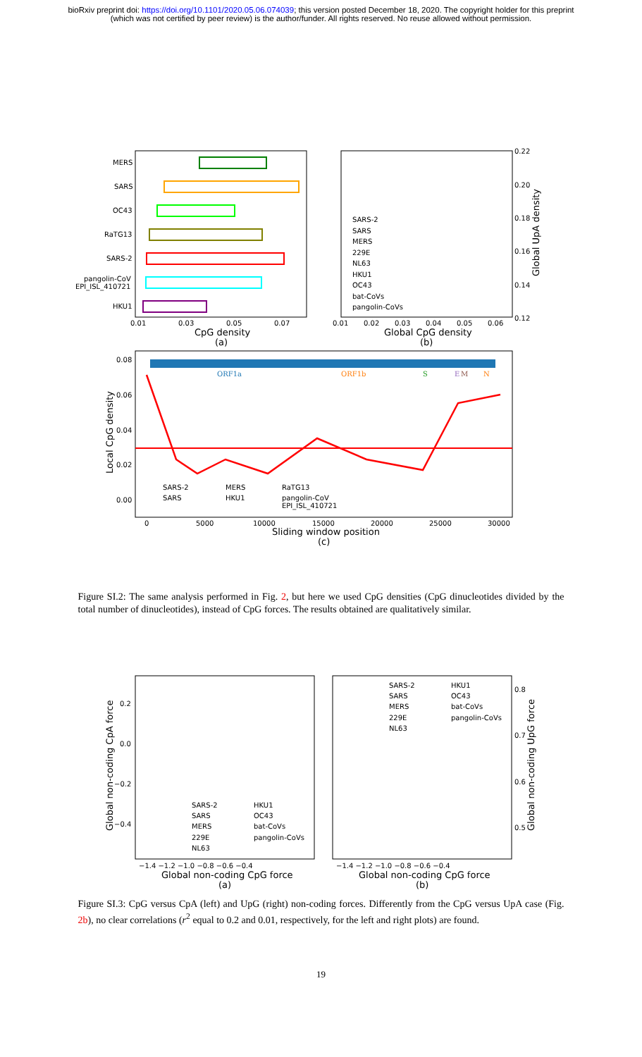bioRxiv preprint doi: https://doi.org/10.1101/2020.05.06.074039; this version posted December 18, 2020. The copyright holder for this preprint
(which was not certified by peer review) is the author/funder. All rights reserved. No reuse allowed without permission.
MERS
SARS
OC43
RaTG13
SARS-2
pangolin-CoV
EPI_ISL_410721
HKU1
0.01
0.03
0.05
0.07
CpG density
(a)
SARS-2
SARS
MERS
229E
NL63
HKU1
OC43
bat-CoVs
pangolin-CoVs
0.22
0.20
0.18
0.16
0.14
0.12
0.01
0.02
0.03
0.04
0.05
0.06
Global CpG density
(b)
Global UpA density
ORF1a
ORF1b
S
E
M
N
0.08
0.06
0.04
0.02
0.00
Local CpG density
SARS-2
MERS
RaTG13
SARS
HKU1
pangolin-CoV
EPI_ISL_410721
0
5000
10000
15000
20000
25000
30000
Sliding window position
(c)
Figure SI.2: The same analysis performed in Fig. 2, but here we used CpG densities (CpG dinucleotides divided by the total number of dinucleotides), instead of CpG forces. The results obtained are qualitatively similar.
0.2
0.0
−0.2
−0.4
Global non-coding CpA force
SARS-2
HKU1
SARS
OC43
MERS
bat-CoVs
229E
pangolin-CoVs
NL63
−1.4 −1.2 −1.0 −0.8 −0.6 −0.4
Global non-coding CpG force
(a)
SARS-2
HKU1
SARS
OC43
MERS
bat-CoVs
229E
pangolin-CoVs
NL63
0.8
0.7
0.6
0.5
Global non-coding UpG force
−1.4 −1.2 −1.0 −0.8 −0.6 −0.4
Global non-coding CpG force
(b)
Figure SI.3: CpG versus CpA (left) and UpG (right) non-coding forces. Differently from the CpG versus UpA case (Fig. 2b), no clear correlations (r<sup>2</sup> equal to 0.2 and 0.01, respectively, for the left and right plots) are found.
19